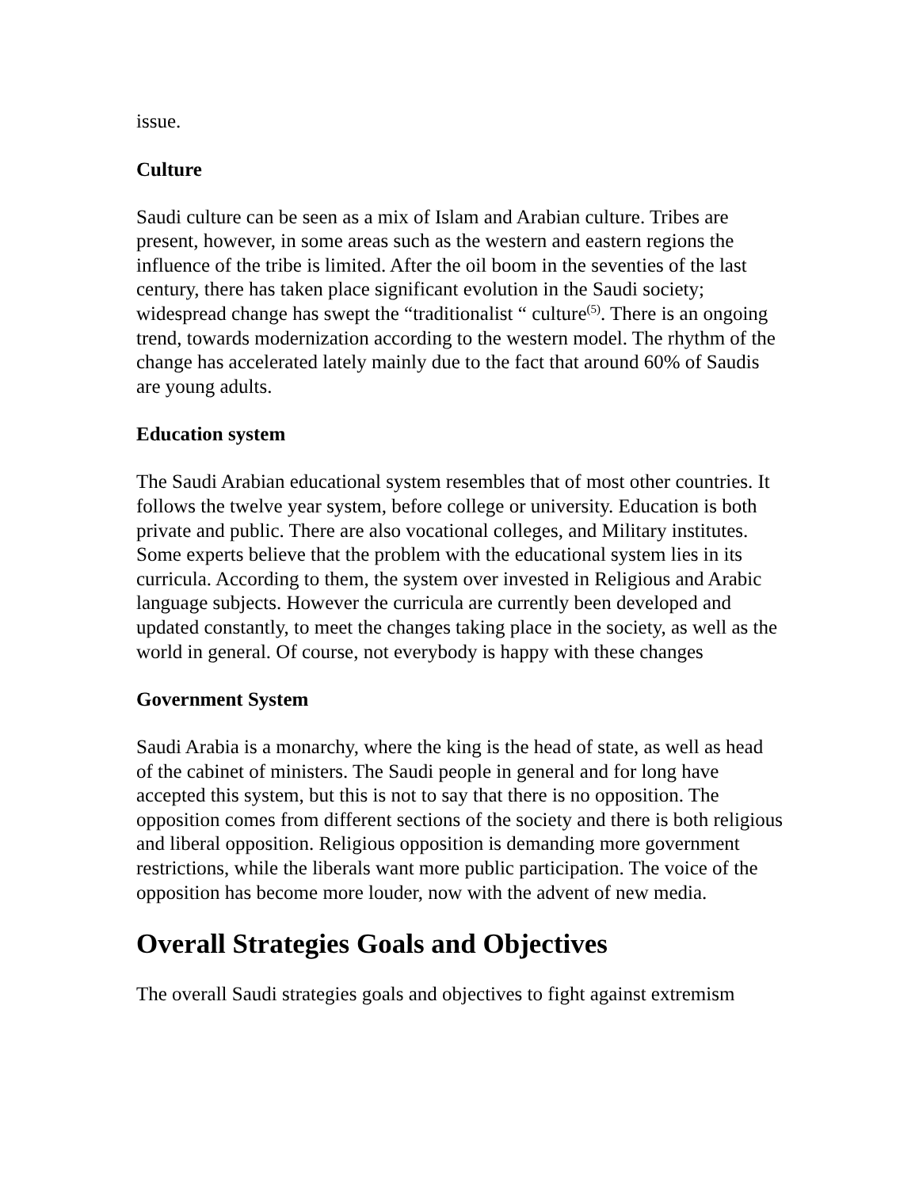issue.
Culture
Saudi culture can be seen as a mix of Islam and Arabian culture. Tribes are present, however, in some areas such as the western and eastern regions the influence of the tribe is limited. After the oil boom in the seventies of the last century, there has taken place significant evolution in the Saudi society; widespread change has swept the “traditionalist “ culture<sup>(5)</sup>. There is an ongoing trend, towards modernization according to the western model. The rhythm of the change has accelerated lately mainly due to the fact that around 60% of Saudis are young adults.
Education system
The Saudi Arabian educational system resembles that of most other countries. It follows the twelve year system, before college or university. Education is both private and public. There are also vocational colleges, and Military institutes. Some experts believe that the problem with the educational system lies in its curricula. According to them, the system over invested in Religious and Arabic language subjects. However the curricula are currently been developed and updated constantly, to meet the changes taking place in the society, as well as the world in general. Of course, not everybody is happy with these changes
Government System
Saudi Arabia is a monarchy, where the king is the head of state, as well as head of the cabinet of ministers. The Saudi people in general and for long have accepted this system, but this is not to say that there is no opposition. The opposition comes from different sections of the society and there is both religious and liberal opposition. Religious opposition is demanding more government restrictions, while the liberals want more public participation. The voice of the opposition has become more louder, now with the advent of new media.
Overall Strategies Goals and Objectives
The overall Saudi strategies goals and objectives to fight against extremism